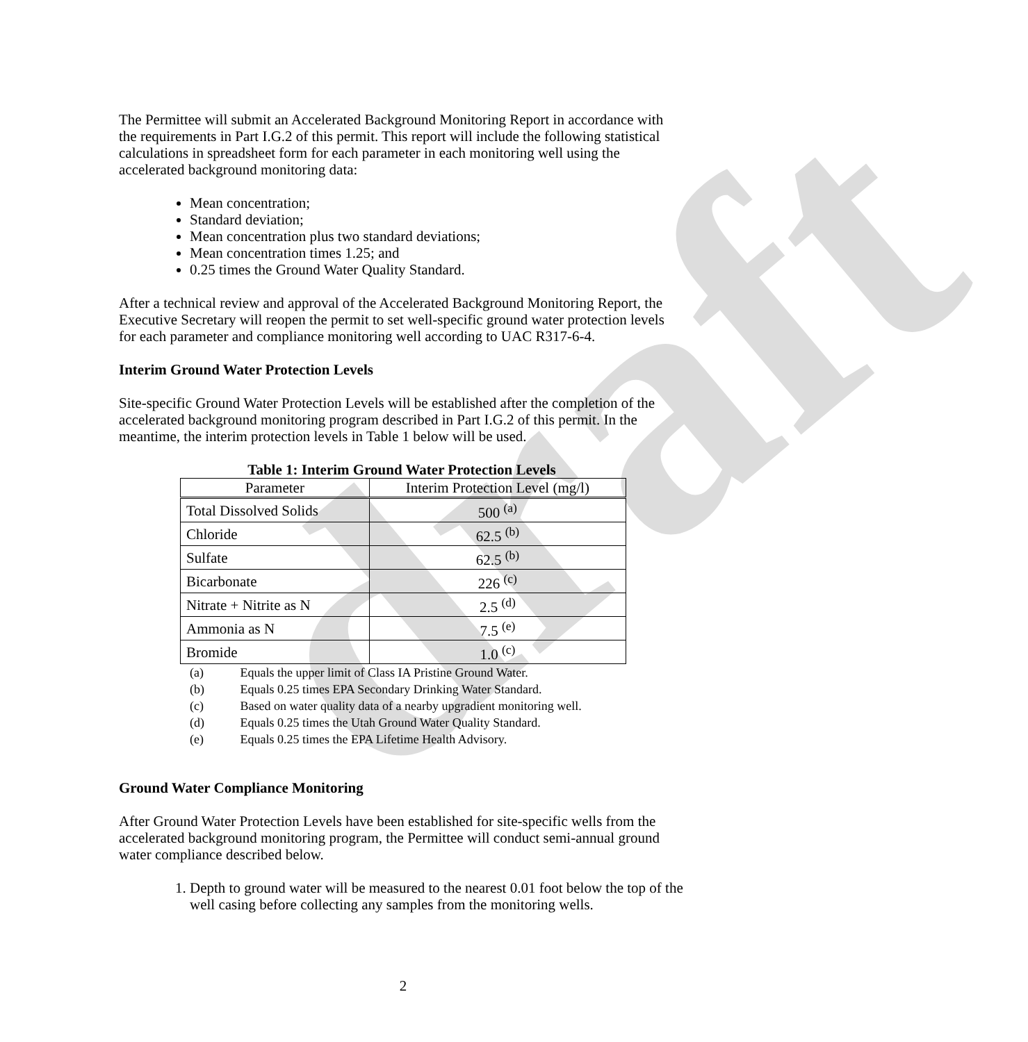draft
The Permittee will submit an Accelerated Background Monitoring Report in accordance with the requirements in Part I.G.2 of this permit. This report will include the following statistical calculations in spreadsheet form for each parameter in each monitoring well using the accelerated background monitoring data:
Mean concentration;
Standard deviation;
Mean concentration plus two standard deviations;
Mean concentration times 1.25; and
0.25 times the Ground Water Quality Standard.
After a technical review and approval of the Accelerated Background Monitoring Report, the Executive Secretary will reopen the permit to set well-specific ground water protection levels for each parameter and compliance monitoring well according to UAC R317-6-4.
Interim Ground Water Protection Levels
Site-specific Ground Water Protection Levels will be established after the completion of the accelerated background monitoring program described in Part I.G.2 of this permit. In the meantime, the interim protection levels in Table 1 below will be used.
Table 1: Interim Ground Water Protection Levels
| Parameter | Interim Protection Level (mg/l) |
| --- | --- |
| Total Dissolved Solids | 500 <sup>(a)</sup> |
| Chloride | 62.5 <sup>(b)</sup> |
| Sulfate | 62.5 <sup>(b)</sup> |
| Bicarbonate | 226 <sup>(c)</sup> |
| Nitrate + Nitrite as N | 2.5 <sup>(d)</sup> |
| Ammonia as N | 7.5 <sup>(e)</sup> |
| Bromide | 1.0 <sup>(c)</sup> |
(a) Equals the upper limit of Class IA Pristine Ground Water.
(b) Equals 0.25 times EPA Secondary Drinking Water Standard.
(c) Based on water quality data of a nearby upgradient monitoring well.
(d) Equals 0.25 times the Utah Ground Water Quality Standard.
(e) Equals 0.25 times the EPA Lifetime Health Advisory.
Ground Water Compliance Monitoring
After Ground Water Protection Levels have been established for site-specific wells from the accelerated background monitoring program, the Permittee will conduct semi-annual ground water compliance described below.
1. Depth to ground water will be measured to the nearest 0.01 foot below the top of the well casing before collecting any samples from the monitoring wells.
2